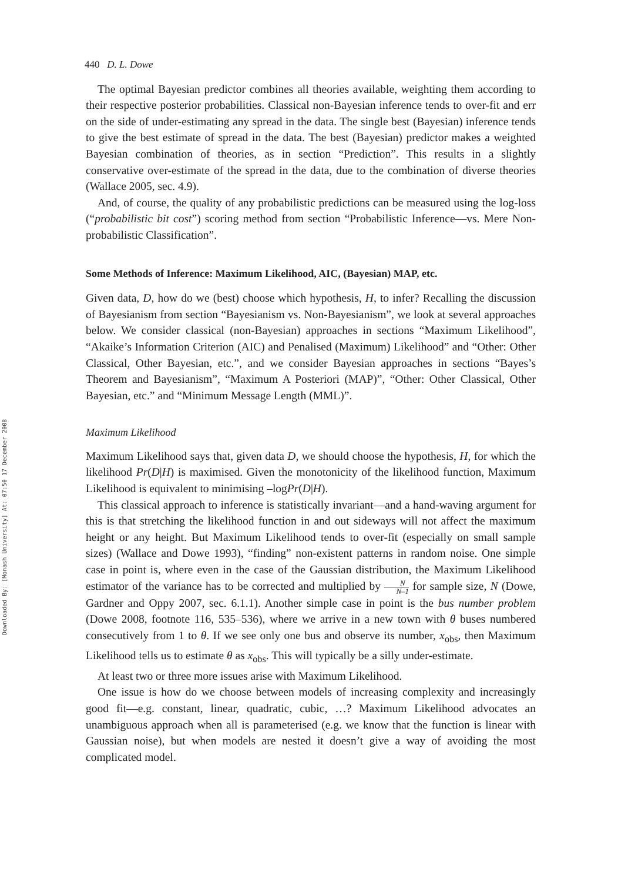Downloaded By: [Monash University] At: 07:50 17 December 2008
440 D. L. Dowe
The optimal Bayesian predictor combines all theories available, weighting them according to their respective posterior probabilities. Classical non-Bayesian inference tends to over-fit and err on the side of under-estimating any spread in the data. The single best (Bayesian) inference tends to give the best estimate of spread in the data. The best (Bayesian) predictor makes a weighted Bayesian combination of theories, as in section “Prediction”. This results in a slightly conservative over-estimate of the spread in the data, due to the combination of diverse theories (Wallace 2005, sec. 4.9).
And, of course, the quality of any probabilistic predictions can be measured using the log-loss (“probabilistic bit cost”) scoring method from section “Probabilistic Inference—vs. Mere Non-probabilistic Classification”.
Some Methods of Inference: Maximum Likelihood, AIC, (Bayesian) MAP, etc.
Given data, D, how do we (best) choose which hypothesis, H, to infer? Recalling the discussion of Bayesianism from section “Bayesianism vs. Non-Bayesianism”, we look at several approaches below. We consider classical (non-Bayesian) approaches in sections “Maximum Likelihood”, “Akaike’s Information Criterion (AIC) and Penalised (Maximum) Likelihood” and “Other: Other Classical, Other Bayesian, etc.”, and we consider Bayesian approaches in sections “Bayes’s Theorem and Bayesianism”, “Maximum A Posteriori (MAP)”, “Other: Other Classical, Other Bayesian, etc.” and “Minimum Message Length (MML)”.
Maximum Likelihood
Maximum Likelihood says that, given data D, we should choose the hypothesis, H, for which the likelihood Pr(D|H) is maximised. Given the monotonicity of the likelihood function, Maximum Likelihood is equivalent to minimising –logPr(D|H).
This classical approach to inference is statistically invariant—and a hand-waving argument for this is that stretching the likelihood function in and out sideways will not affect the maximum height or any height. But Maximum Likelihood tends to over-fit (especially on small sample sizes) (Wallace and Dowe 1993), “finding” non-existent patterns in random noise. One simple case in point is, where even in the case of the Gaussian distribution, the Maximum Likelihood estimator of the variance has to be corrected and multiplied by N N–1 for sample size, N (Dowe, Gardner and Oppy 2007, sec. 6.1.1). Another simple case in point is the bus number problem (Dowe 2008, footnote 116, 535–536), where we arrive in a new town with θ buses numbered consecutively from 1 to θ. If we see only one bus and observe its number, x<sub>obs</sub>, then Maximum Likelihood tells us to estimate θ as x<sub>obs</sub>. This will typically be a silly under-estimate.
At least two or three more issues arise with Maximum Likelihood.
One issue is how do we choose between models of increasing complexity and increasingly good fit—e.g. constant, linear, quadratic, cubic, …? Maximum Likelihood advocates an unambiguous approach when all is parameterised (e.g. we know that the function is linear with Gaussian noise), but when models are nested it doesn’t give a way of avoiding the most complicated model.